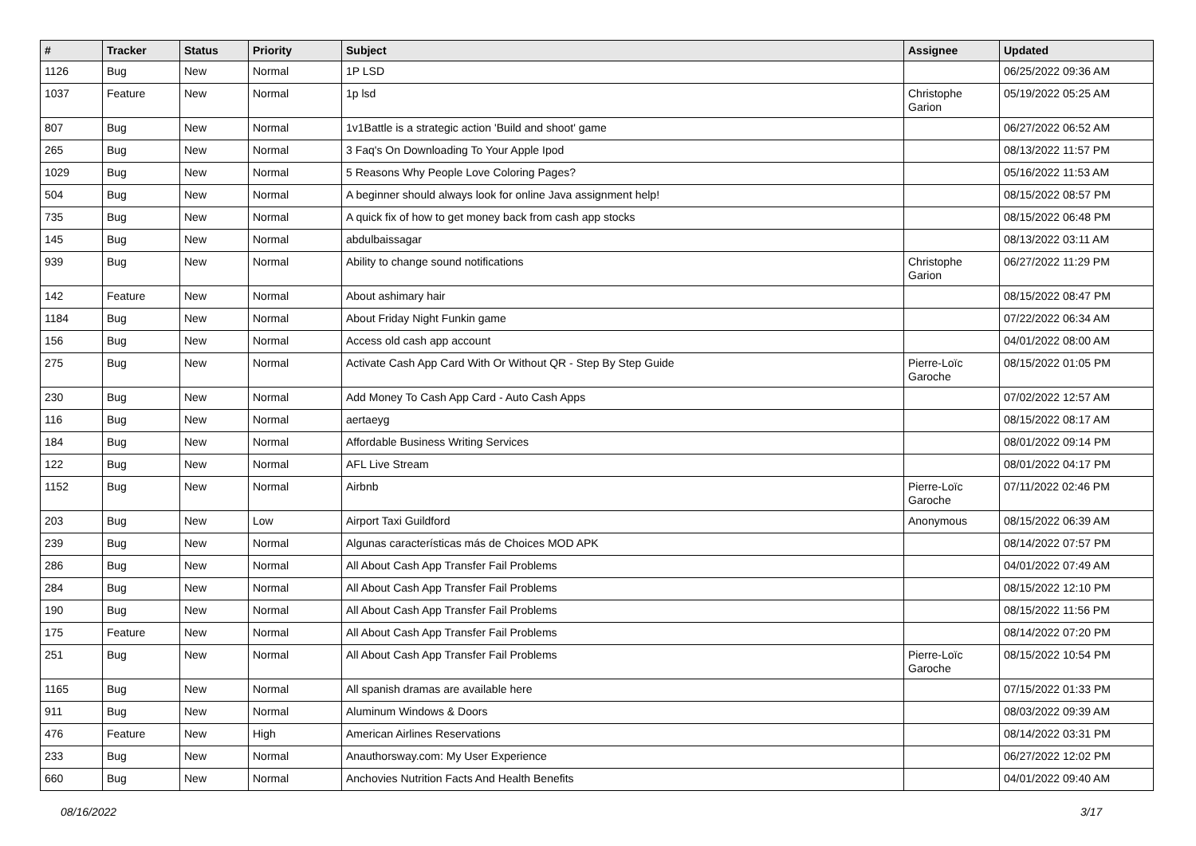| # | Tracker | Status | Priority | Subject | Assignee | Updated |
| --- | --- | --- | --- | --- | --- | --- |
| 1126 | Bug | New | Normal | 1P LSD | | 06/25/2022 09:36 AM |
| 1037 | Feature | New | Normal | 1p lsd | Christophe Garion | 05/19/2022 05:25 AM |
| 807 | Bug | New | Normal | 1v1Battle is a strategic action 'Build and shoot' game | | 06/27/2022 06:52 AM |
| 265 | Bug | New | Normal | 3 Faq's On Downloading To Your Apple Ipod | | 08/13/2022 11:57 PM |
| 1029 | Bug | New | Normal | 5 Reasons Why People Love Coloring Pages? | | 05/16/2022 11:53 AM |
| 504 | Bug | New | Normal | A beginner should always look for online Java assignment help! | | 08/15/2022 08:57 PM |
| 735 | Bug | New | Normal | A quick fix of how to get money back from cash app stocks | | 08/15/2022 06:48 PM |
| 145 | Bug | New | Normal | abdulbaissagar | | 08/13/2022 03:11 AM |
| 939 | Bug | New | Normal | Ability to change sound notifications | Christophe Garion | 06/27/2022 11:29 PM |
| 142 | Feature | New | Normal | About ashimary hair | | 08/15/2022 08:47 PM |
| 1184 | Bug | New | Normal | About Friday Night Funkin game | | 07/22/2022 06:34 AM |
| 156 | Bug | New | Normal | Access old cash app account | | 04/01/2022 08:00 AM |
| 275 | Bug | New | Normal | Activate Cash App Card With Or Without QR - Step By Step Guide | Pierre-Loïc Garoche | 08/15/2022 01:05 PM |
| 230 | Bug | New | Normal | Add Money To Cash App Card - Auto Cash Apps | | 07/02/2022 12:57 AM |
| 116 | Bug | New | Normal | aertaeyg | | 08/15/2022 08:17 AM |
| 184 | Bug | New | Normal | Affordable Business Writing Services | | 08/01/2022 09:14 PM |
| 122 | Bug | New | Normal | AFL Live Stream | | 08/01/2022 04:17 PM |
| 1152 | Bug | New | Normal | Airbnb | Pierre-Loïc Garoche | 07/11/2022 02:46 PM |
| 203 | Bug | New | Low | Airport Taxi Guildford | Anonymous | 08/15/2022 06:39 AM |
| 239 | Bug | New | Normal | Algunas características más de Choices MOD APK | | 08/14/2022 07:57 PM |
| 286 | Bug | New | Normal | All About Cash App Transfer Fail Problems | | 04/01/2022 07:49 AM |
| 284 | Bug | New | Normal | All About Cash App Transfer Fail Problems | | 08/15/2022 12:10 PM |
| 190 | Bug | New | Normal | All About Cash App Transfer Fail Problems | | 08/15/2022 11:56 PM |
| 175 | Feature | New | Normal | All About Cash App Transfer Fail Problems | | 08/14/2022 07:20 PM |
| 251 | Bug | New | Normal | All About Cash App Transfer Fail Problems | Pierre-Loïc Garoche | 08/15/2022 10:54 PM |
| 1165 | Bug | New | Normal | All spanish dramas are available here | | 07/15/2022 01:33 PM |
| 911 | Bug | New | Normal | Aluminum Windows & Doors | | 08/03/2022 09:39 AM |
| 476 | Feature | New | High | American Airlines Reservations | | 08/14/2022 03:31 PM |
| 233 | Bug | New | Normal | Anauthorsway.com: My User Experience | | 06/27/2022 12:02 PM |
| 660 | Bug | New | Normal | Anchovies Nutrition Facts And Health Benefits | | 04/01/2022 09:40 AM |
08/16/2022 3/17